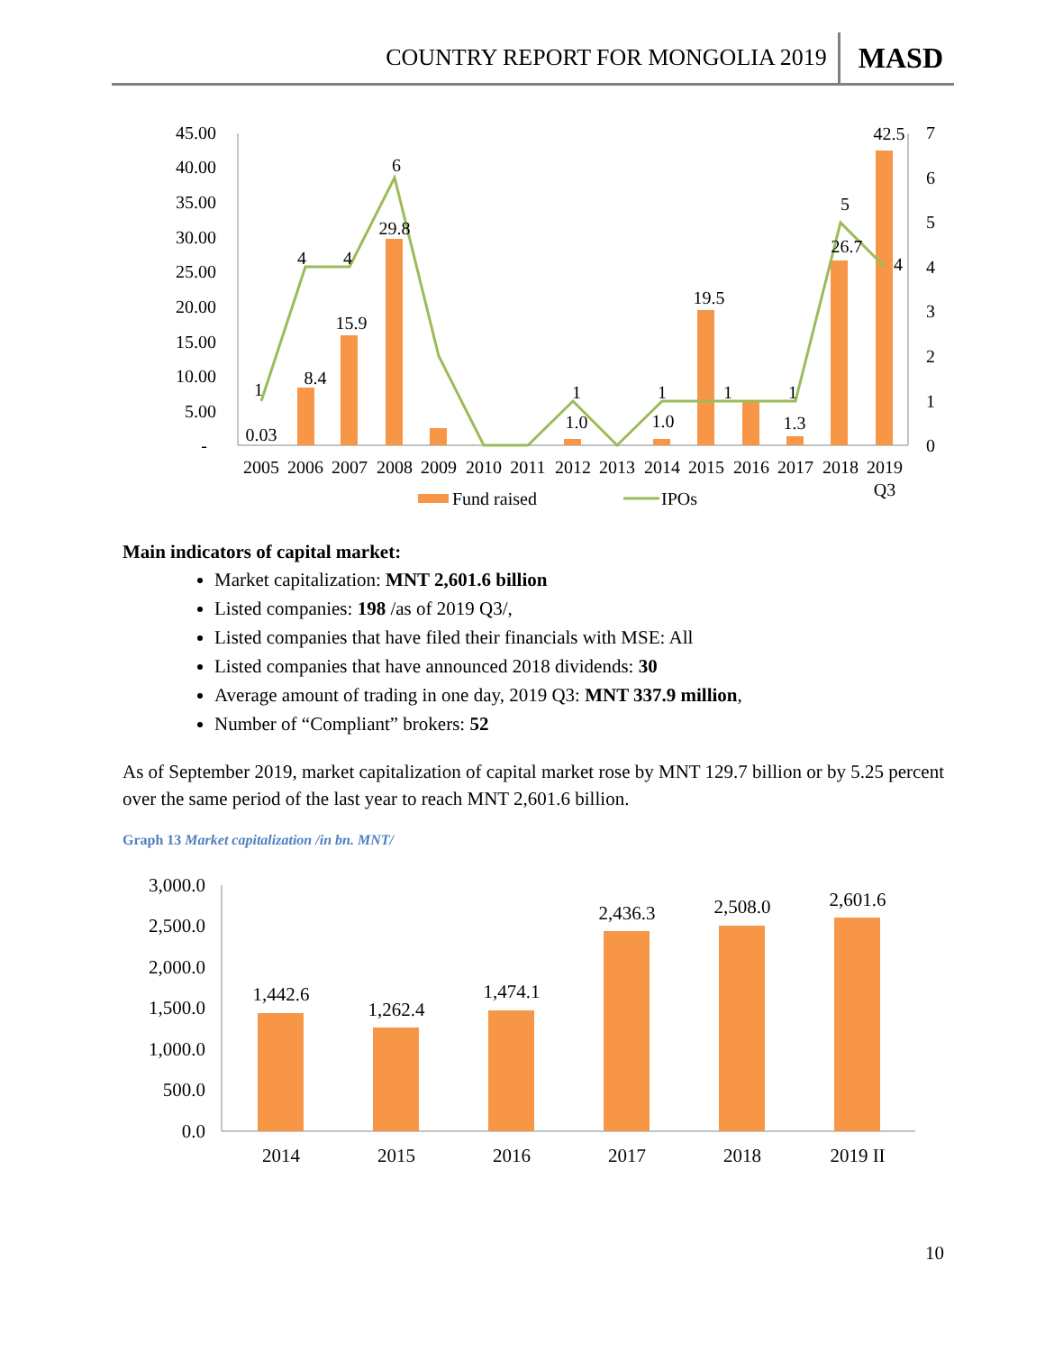COUNTRY REPORT FOR MONGOLIA 2019 MASD
45.00
40.00
35.00
30.00
25.00
20.00
15.00
10.00
5.00
-
7
6
5
4
3
2
1
0
0.03
8.4
15.9
29.8
1.0
1.0
19.5
1.3
26.7
42.5
1
4
4
6
1
1
1
1
5
4
2005
2006
2007
2008
2009
2010
2011
2012
2013
2014
2015
2016
2017
2018
2019
Q3
Fund raised
IPOs
Main indicators of capital market:
Market capitalization: MNT 2,601.6 billion
Listed companies: 198 /as of 2019 Q3/,
Listed companies that have filed their financials with MSE: All
Listed companies that have announced 2018 dividends: 30
Average amount of trading in one day, 2019 Q3: MNT 337.9 million,
Number of “Compliant” brokers: 52
As of September 2019, market capitalization of capital market rose by MNT 129.7 billion or by 5.25 percent over the same period of the last year to reach MNT 2,601.6 billion.
Graph 13 Market capitalization /in bn. MNT/
3,000.0
2,500.0
2,000.0
1,500.0
1,000.0
500.0
0.0
1,442.6
1,262.4
1,474.1
2,436.3
2,508.0
2,601.6
2014
2015
2016
2017
2018
2019 II
10